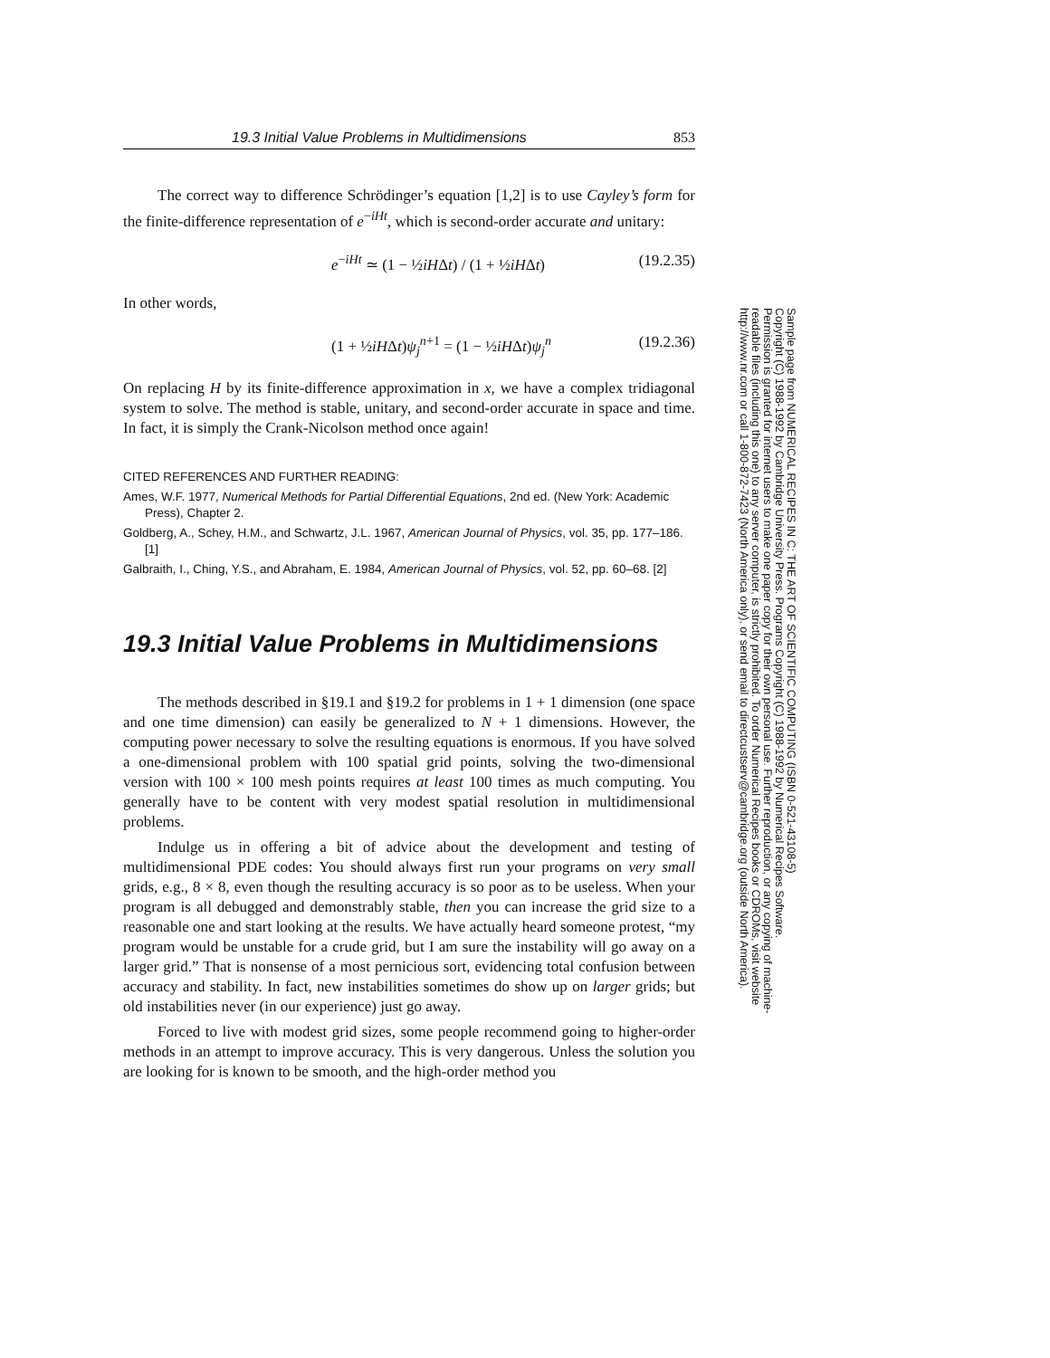19.3 Initial Value Problems in Multidimensions 853
The correct way to difference Schrödinger’s equation [1,2] is to use Cayley’s form for the finite-difference representation of e<sup>−iHt</sup>, which is second-order accurate and unitary:
e<sup>−iHt</sup> ≃ (1 − ½iHΔt) / (1 + ½iHΔt) (19.2.35)
In other words,
(1 + ½iHΔt)ψ<sub>j</sub><sup>n+1</sup> = (1 − ½iHΔt)ψ<sub>j</sub><sup>n</sup> (19.2.36)
On replacing H by its finite-difference approximation in x, we have a complex tridiagonal system to solve. The method is stable, unitary, and second-order accurate in space and time. In fact, it is simply the Crank-Nicolson method once again!
CITED REFERENCES AND FURTHER READING:
Ames, W.F. 1977, Numerical Methods for Partial Differential Equations, 2nd ed. (New York: Academic Press), Chapter 2.
Goldberg, A., Schey, H.M., and Schwartz, J.L. 1967, American Journal of Physics, vol. 35, pp. 177–186. [1]
Galbraith, I., Ching, Y.S., and Abraham, E. 1984, American Journal of Physics, vol. 52, pp. 60–68. [2]
19.3 Initial Value Problems in Multidimensions
The methods described in §19.1 and §19.2 for problems in 1 + 1 dimension (one space and one time dimension) can easily be generalized to N + 1 dimensions. However, the computing power necessary to solve the resulting equations is enormous. If you have solved a one-dimensional problem with 100 spatial grid points, solving the two-dimensional version with 100 × 100 mesh points requires at least 100 times as much computing. You generally have to be content with very modest spatial resolution in multidimensional problems.
Indulge us in offering a bit of advice about the development and testing of multidimensional PDE codes: You should always first run your programs on very small grids, e.g., 8 × 8, even though the resulting accuracy is so poor as to be useless. When your program is all debugged and demonstrably stable, then you can increase the grid size to a reasonable one and start looking at the results. We have actually heard someone protest, “my program would be unstable for a crude grid, but I am sure the instability will go away on a larger grid.” That is nonsense of a most pernicious sort, evidencing total confusion between accuracy and stability. In fact, new instabilities sometimes do show up on larger grids; but old instabilities never (in our experience) just go away.
Forced to live with modest grid sizes, some people recommend going to higher-order methods in an attempt to improve accuracy. This is very dangerous. Unless the solution you are looking for is known to be smooth, and the high-order method you
Sample page from NUMERICAL RECIPES IN C: THE ART OF SCIENTIFIC COMPUTING (ISBN 0-521-43108-5)
Copyright (C) 1988-1992 by Cambridge University Press. Programs Copyright (C) 1988-1992 by Numerical Recipes Software.
Permission is granted for internet users to make one paper copy for their own personal use. Further reproduction, or any copying of machine-
readable files (including this one) to any server computer, is strictly prohibited. To order Numerical Recipes books or CDROMs, visit website
http://www.nr.com or call 1-800-872-7423 (North America only), or send email to directcustserv@cambridge.org (outside North America).